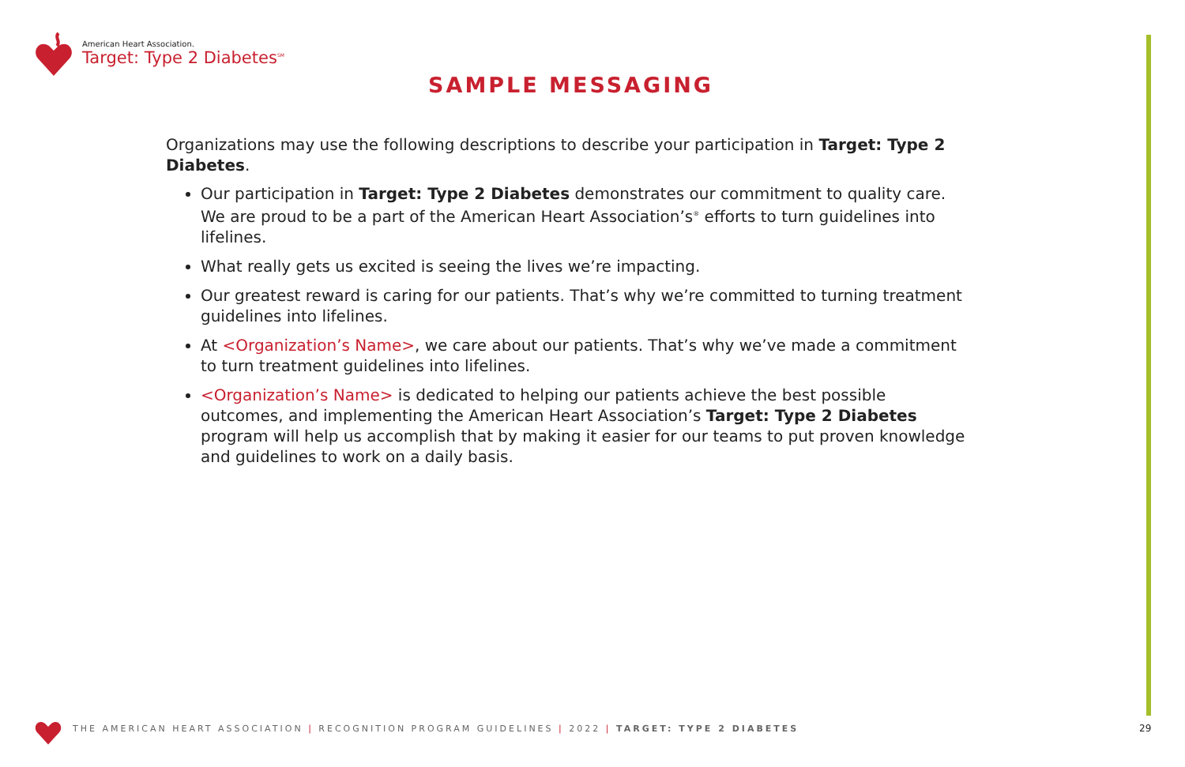American Heart Association.
Target: Type 2 Diabetes<sup>SM</sup>
SAMPLE MESSAGING
Organizations may use the following descriptions to describe your participation in Target: Type 2 Diabetes.
Our participation in Target: Type 2 Diabetes demonstrates our commitment to quality care. We are proud to be a part of the American Heart Association’s<sup>®</sup> efforts to turn guidelines into lifelines.
What really gets us excited is seeing the lives we’re impacting.
Our greatest reward is caring for our patients. That’s why we’re committed to turning treatment guidelines into lifelines.
At <Organization’s Name>, we care about our patients. That’s why we’ve made a commitment to turn treatment guidelines into lifelines.
<Organization’s Name> is dedicated to helping our patients achieve the best possible outcomes, and implementing the American Heart Association’s Target: Type 2 Diabetes program will help us accomplish that by making it easier for our teams to put proven knowledge and guidelines to work on a daily basis.
THE AMERICAN HEART ASSOCIATION | RECOGNITION PROGRAM GUIDELINES | 2022 | TARGET: TYPE 2 DIABETES
29